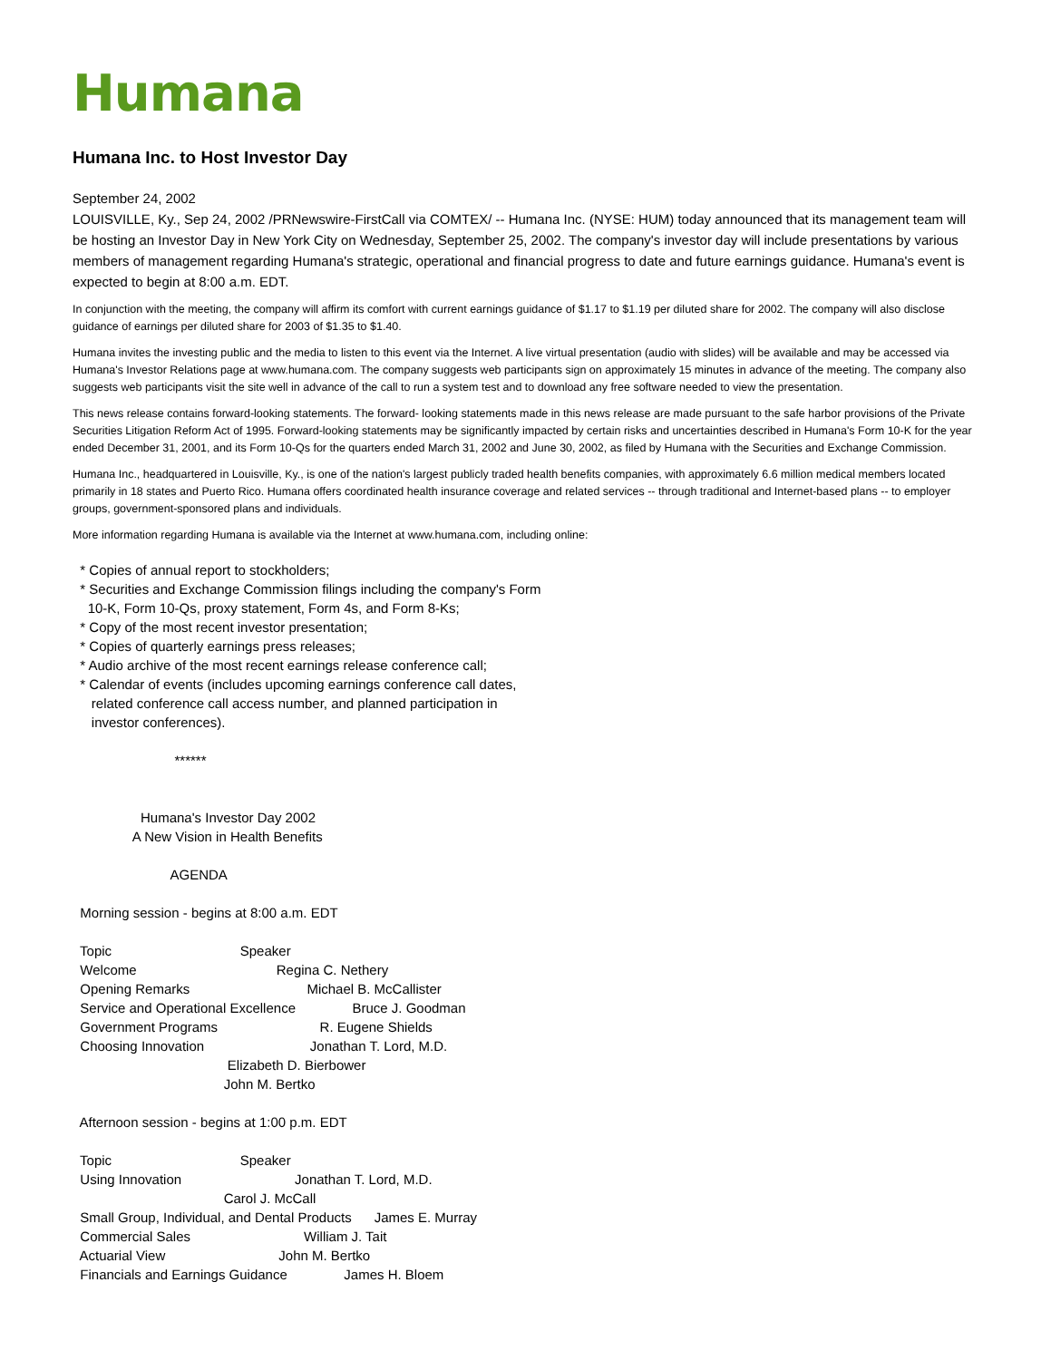Humana
Humana Inc. to Host Investor Day
September 24, 2002
LOUISVILLE, Ky., Sep 24, 2002 /PRNewswire-FirstCall via COMTEX/ -- Humana Inc. (NYSE: HUM) today announced that its management team will be hosting an Investor Day in New York City on Wednesday, September 25, 2002. The company's investor day will include presentations by various members of management regarding Humana's strategic, operational and financial progress to date and future earnings guidance. Humana's event is expected to begin at 8:00 a.m. EDT.
In conjunction with the meeting, the company will affirm its comfort with current earnings guidance of $1.17 to $1.19 per diluted share for 2002. The company will also disclose guidance of earnings per diluted share for 2003 of $1.35 to $1.40.
Humana invites the investing public and the media to listen to this event via the Internet. A live virtual presentation (audio with slides) will be available and may be accessed via Humana's Investor Relations page at www.humana.com. The company suggests web participants sign on approximately 15 minutes in advance of the meeting. The company also suggests web participants visit the site well in advance of the call to run a system test and to download any free software needed to view the presentation.
This news release contains forward-looking statements. The forward- looking statements made in this news release are made pursuant to the safe harbor provisions of the Private Securities Litigation Reform Act of 1995. Forward-looking statements may be significantly impacted by certain risks and uncertainties described in Humana's Form 10-K for the year ended December 31, 2001, and its Form 10-Qs for the quarters ended March 31, 2002 and June 30, 2002, as filed by Humana with the Securities and Exchange Commission.
Humana Inc., headquartered in Louisville, Ky., is one of the nation's largest publicly traded health benefits companies, with approximately 6.6 million medical members located primarily in 18 states and Puerto Rico. Humana offers coordinated health insurance coverage and related services -- through traditional and Internet-based plans -- to employer groups, government-sponsored plans and individuals.
More information regarding Humana is available via the Internet at www.humana.com, including online:
* Copies of annual report to stockholders; * Securities and Exchange Commission filings including the company's Form 10-K, Form 10-Qs, proxy statement, Form 4s, and Form 8-Ks; * Copy of the most recent investor presentation; * Copies of quarterly earnings press releases; * Audio archive of the most recent earnings release conference call; * Calendar of events (includes upcoming earnings conference call dates, related conference call access number, and planned participation in investor conferences). ****** Humana's Investor Day 2002 A New Vision in Health Benefits AGENDA Morning session - begins at 8:00 a.m. EDT Topic Speaker Welcome Regina C. Nethery Opening Remarks Michael B. McCallister Service and Operational Excellence Bruce J. Goodman Government Programs R. Eugene Shields Choosing Innovation Jonathan T. Lord, M.D. Elizabeth D. Bierbower John M. Bertko Afternoon session - begins at 1:00 p.m. EDT Topic Speaker Using Innovation Jonathan T. Lord, M.D. Carol J. McCall Small Group, Individual, and Dental Products James E. Murray Commercial Sales William J. Tait Actuarial View John M. Bertko Financials and Earnings Guidance James H. Bloem